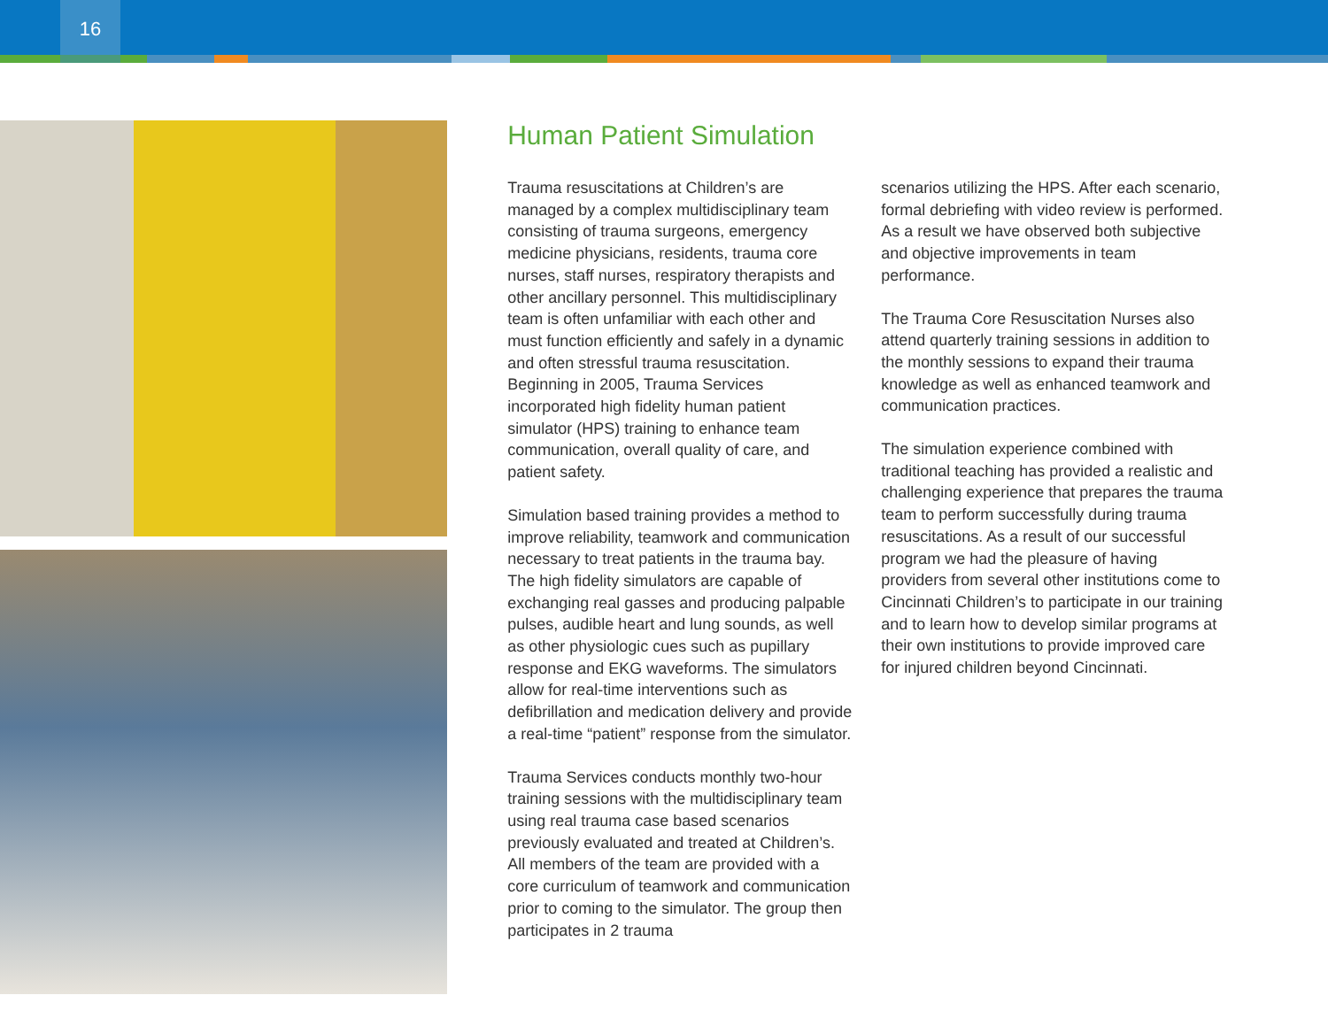16
Human Patient Simulation
Trauma resuscitations at Children’s are managed by a complex multidisciplinary team consisting of trauma surgeons, emergency medicine physicians, residents, trauma core nurses, staff nurses, respiratory therapists and other ancillary personnel. This multidisciplinary team is often unfamiliar with each other and must function efficiently and safely in a dynamic and often stressful trauma resuscitation. Beginning in 2005, Trauma Services incorporated high fidelity human patient simulator (HPS) training to enhance team communication, overall quality of care, and patient safety.
Simulation based training provides a method to improve reliability, teamwork and communication necessary to treat patients in the trauma bay. The high fidelity simulators are capable of exchanging real gasses and producing palpable pulses, audible heart and lung sounds, as well as other physiologic cues such as pupillary response and EKG waveforms. The simulators allow for real-time interventions such as defibrillation and medication delivery and provide a real-time “patient” response from the simulator.
Trauma Services conducts monthly two-hour training sessions with the multidisciplinary team using real trauma case based scenarios previously evaluated and treated at Children’s. All members of the team are provided with a core curriculum of teamwork and communication prior to coming to the simulator. The group then participates in 2 trauma
scenarios utilizing the HPS. After each scenario, formal debriefing with video review is performed. As a result we have observed both subjective and objective improvements in team performance.
The Trauma Core Resuscitation Nurses also attend quarterly training sessions in addition to the monthly sessions to expand their trauma knowledge as well as enhanced teamwork and communication practices.
The simulation experience combined with traditional teaching has provided a realistic and challenging experience that prepares the trauma team to perform successfully during trauma resuscitations. As a result of our successful program we had the pleasure of having providers from several other institutions come to Cincinnati Children’s to participate in our training and to learn how to develop similar programs at their own institutions to provide improved care for injured children beyond Cincinnati.